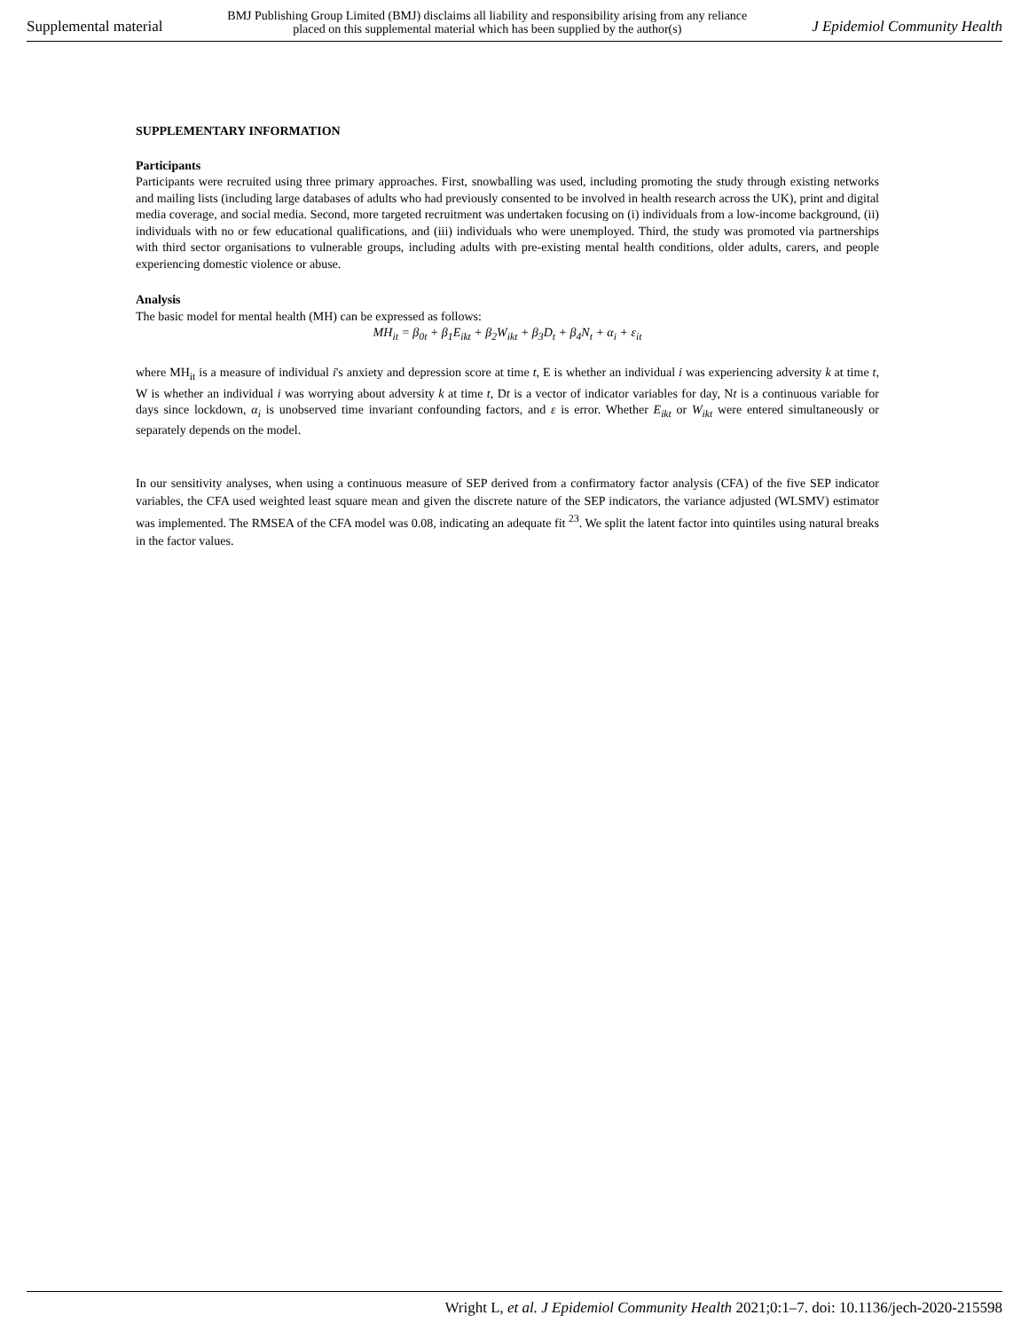Supplemental material BMJ Publishing Group Limited (BMJ) disclaims all liability and responsibility arising from any reliance
placed on this supplemental material which has been supplied by the author(s) J Epidemiol Community Health
SUPPLEMENTARY INFORMATION
Participants
Participants were recruited using three primary approaches. First, snowballing was used, including promoting the study through existing networks and mailing lists (including large databases of adults who had previously consented to be involved in health research across the UK), print and digital media coverage, and social media. Second, more targeted recruitment was undertaken focusing on (i) individuals from a low-income background, (ii) individuals with no or few educational qualifications, and (iii) individuals who were unemployed. Third, the study was promoted via partnerships with third sector organisations to vulnerable groups, including adults with pre-existing mental health conditions, older adults, carers, and people experiencing domestic violence or abuse.
Analysis
The basic model for mental health (MH) can be expressed as follows:
MH<sub>it</sub> = β<sub>0t</sub> + β<sub>1</sub>E<sub>ikt</sub> + β<sub>2</sub>W<sub>ikt</sub> + β<sub>3</sub>D<sub>t</sub> + β<sub>4</sub>N<sub>t</sub> + α<sub>i</sub> + ε<sub>it</sub>
where MH<sub>it</sub> is a measure of individual i's anxiety and depression score at time t, E is whether an individual i was experiencing adversity k at time t, W is whether an individual i was worrying about adversity k at time t, Dt is a vector of indicator variables for day, Nt is a continuous variable for days since lockdown, α<sub>i</sub> is unobserved time invariant confounding factors, and ε is error. Whether E<sub>ikt</sub> or W<sub>ikt</sub> were entered simultaneously or separately depends on the model.
In our sensitivity analyses, when using a continuous measure of SEP derived from a confirmatory factor analysis (CFA) of the five SEP indicator variables, the CFA used weighted least square mean and given the discrete nature of the SEP indicators, the variance adjusted (WLSMV) estimator was implemented. The RMSEA of the CFA model was 0.08, indicating an adequate fit <sup>23</sup>. We split the latent factor into quintiles using natural breaks in the factor values.
Wright L, et al. J Epidemiol Community Health 2021;0:1–7. doi: 10.1136/jech-2020-215598